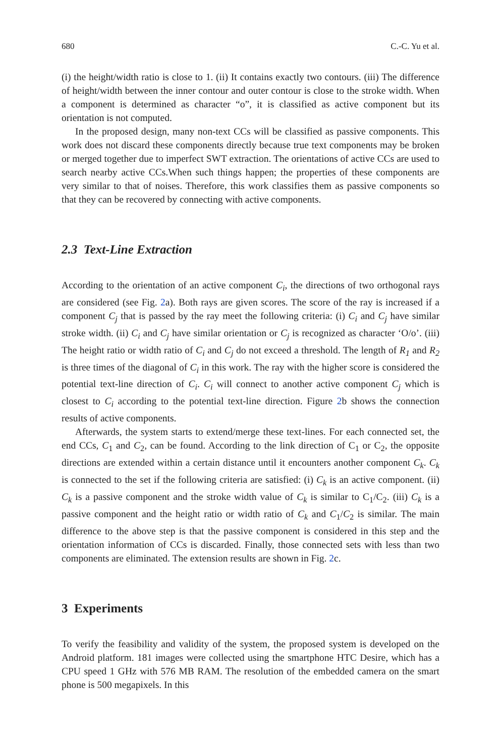680 C.-C. Yu et al.
(i) the height/width ratio is close to 1. (ii) It contains exactly two contours. (iii) The difference of height/width between the inner contour and outer contour is close to the stroke width. When a component is determined as character “o”, it is classified as active component but its orientation is not computed.
In the proposed design, many non-text CCs will be classified as passive components. This work does not discard these components directly because true text components may be broken or merged together due to imperfect SWT extraction. The orientations of active CCs are used to search nearby active CCs.When such things happen; the properties of these components are very similar to that of noises. Therefore, this work classifies them as passive components so that they can be recovered by connecting with active components.
2.3 Text-Line Extraction
According to the orientation of an active component C<sub>i</sub>, the directions of two orthogonal rays are considered (see Fig. 2a). Both rays are given scores. The score of the ray is increased if a component C<sub>j</sub> that is passed by the ray meet the following criteria: (i) C<sub>i</sub> and C<sub>j</sub> have similar stroke width. (ii) C<sub>i</sub> and C<sub>j</sub> have similar orientation or C<sub>j</sub> is recognized as character ‘O/o’. (iii) The height ratio or width ratio of C<sub>i</sub> and C<sub>j</sub> do not exceed a threshold. The length of R<sub>1</sub> and R<sub>2</sub> is three times of the diagonal of C<sub>i</sub> in this work. The ray with the higher score is considered the potential text-line direction of C<sub>i</sub>. C<sub>i</sub> will connect to another active component C<sub>j</sub> which is closest to C<sub>i</sub> according to the potential text-line direction. Figure 2b shows the connection results of active components.
Afterwards, the system starts to extend/merge these text-lines. For each connected set, the end CCs, C<sub>1</sub> and C<sub>2</sub>, can be found. According to the link direction of C<sub>1</sub> or C<sub>2</sub>, the opposite directions are extended within a certain distance until it encounters another component C<sub>k</sub>. C<sub>k</sub> is connected to the set if the following criteria are satisfied: (i) C<sub>k</sub> is an active component. (ii) C<sub>k</sub> is a passive component and the stroke width value of C<sub>k</sub> is similar to C<sub>1</sub>/C<sub>2</sub>. (iii) C<sub>k</sub> is a passive component and the height ratio or width ratio of C<sub>k</sub> and C<sub>1</sub>/C<sub>2</sub> is similar. The main difference to the above step is that the passive component is considered in this step and the orientation information of CCs is discarded. Finally, those connected sets with less than two components are eliminated. The extension results are shown in Fig. 2c.
3 Experiments
To verify the feasibility and validity of the system, the proposed system is developed on the Android platform. 181 images were collected using the smartphone HTC Desire, which has a CPU speed 1 GHz with 576 MB RAM. The resolution of the embedded camera on the smart phone is 500 megapixels. In this